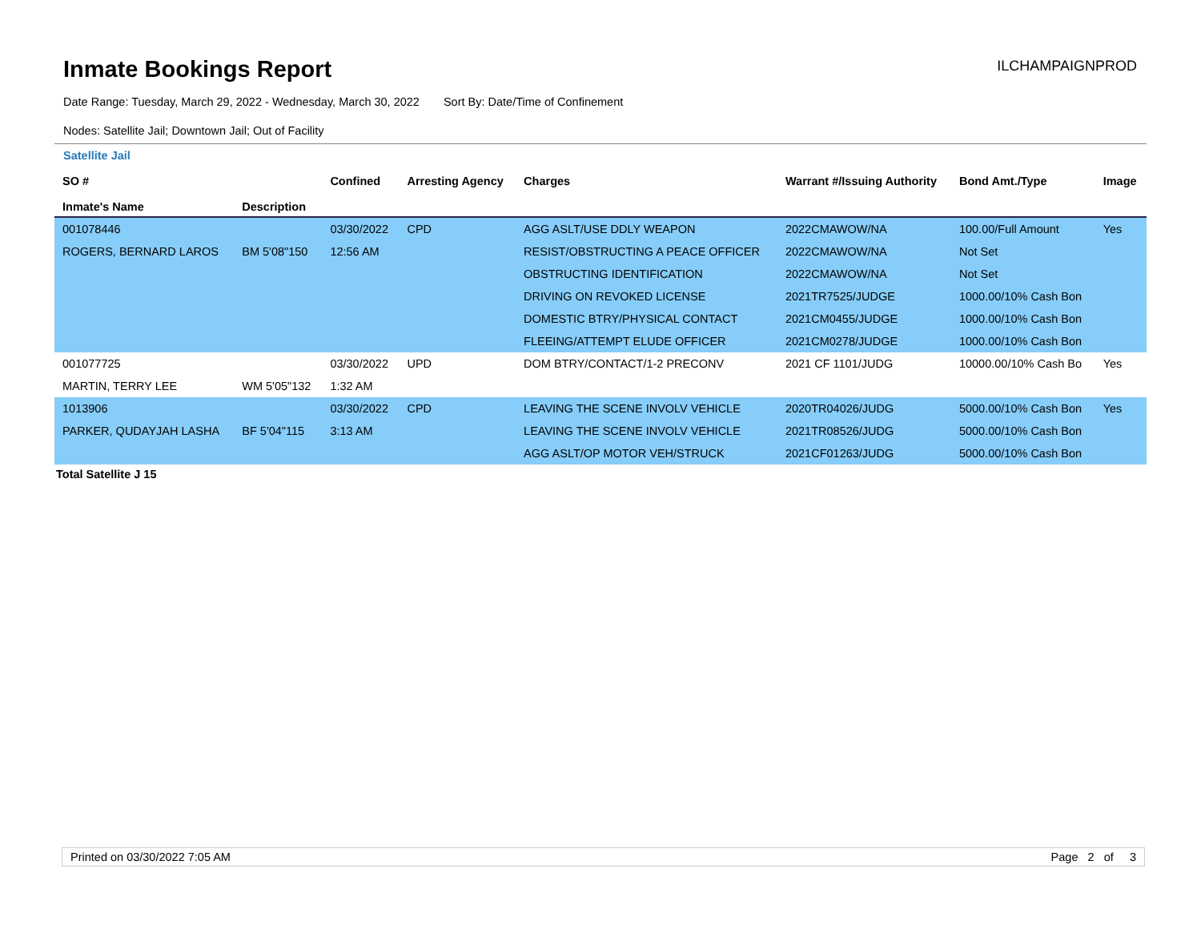Inmate Bookings Report
ILCHAMPAIGNPROD
Date Range: Tuesday, March 29, 2022 - Wednesday, March 30, 2022 Sort By: Date/Time of Confinement
Nodes: Satellite Jail; Downtown Jail; Out of Facility
Satellite Jail
| SO # Inmate's Name | Description | Confined | Arresting Agency | Charges | Warrant #/Issuing Authority | Bond Amt./Type | Image |
| --- | --- | --- | --- | --- | --- | --- | --- |
| 001078446 | | 03/30/2022 | CPD | AGG ASLT/USE DDLY WEAPON | 2022CMAWOW/NA | 100.00/Full Amount | Yes |
| ROGERS, BERNARD LAROS | BM 5'08"150 | 12:56 AM | | RESIST/OBSTRUCTING A PEACE OFFICER | 2022CMAWOW/NA | Not Set | |
| | | | | OBSTRUCTING IDENTIFICATION | 2022CMAWOW/NA | Not Set | |
| | | | | DRIVING ON REVOKED LICENSE | 2021TR7525/JUDGE | 1000.00/10% Cash Bon | |
| | | | | DOMESTIC BTRY/PHYSICAL CONTACT | 2021CM0455/JUDGE | 1000.00/10% Cash Bon | |
| | | | | FLEEING/ATTEMPT ELUDE OFFICER | 2021CM0278/JUDGE | 1000.00/10% Cash Bon | |
| 001077725 | | 03/30/2022 | UPD | DOM BTRY/CONTACT/1-2 PRECONV | 2021 CF 1101/JUDG | 10000.00/10% Cash Bo | Yes |
| MARTIN, TERRY LEE | WM 5'05"132 | 1:32 AM | | | | | |
| 1013906 | | 03/30/2022 | CPD | LEAVING THE SCENE INVOLV VEHICLE | 2020TR04026/JUDG | 5000.00/10% Cash Bon | Yes |
| PARKER, QUDAYJAH LASHA | BF 5'04"115 | 3:13 AM | | LEAVING THE SCENE INVOLV VEHICLE | 2021TR08526/JUDG | 5000.00/10% Cash Bon | |
| | | | | AGG ASLT/OP MOTOR VEH/STRUCK | 2021CF01263/JUDG | 5000.00/10% Cash Bon | |
Total Satellite J 15
Printed on 03/30/2022 7:05 AM Page 2 of 3